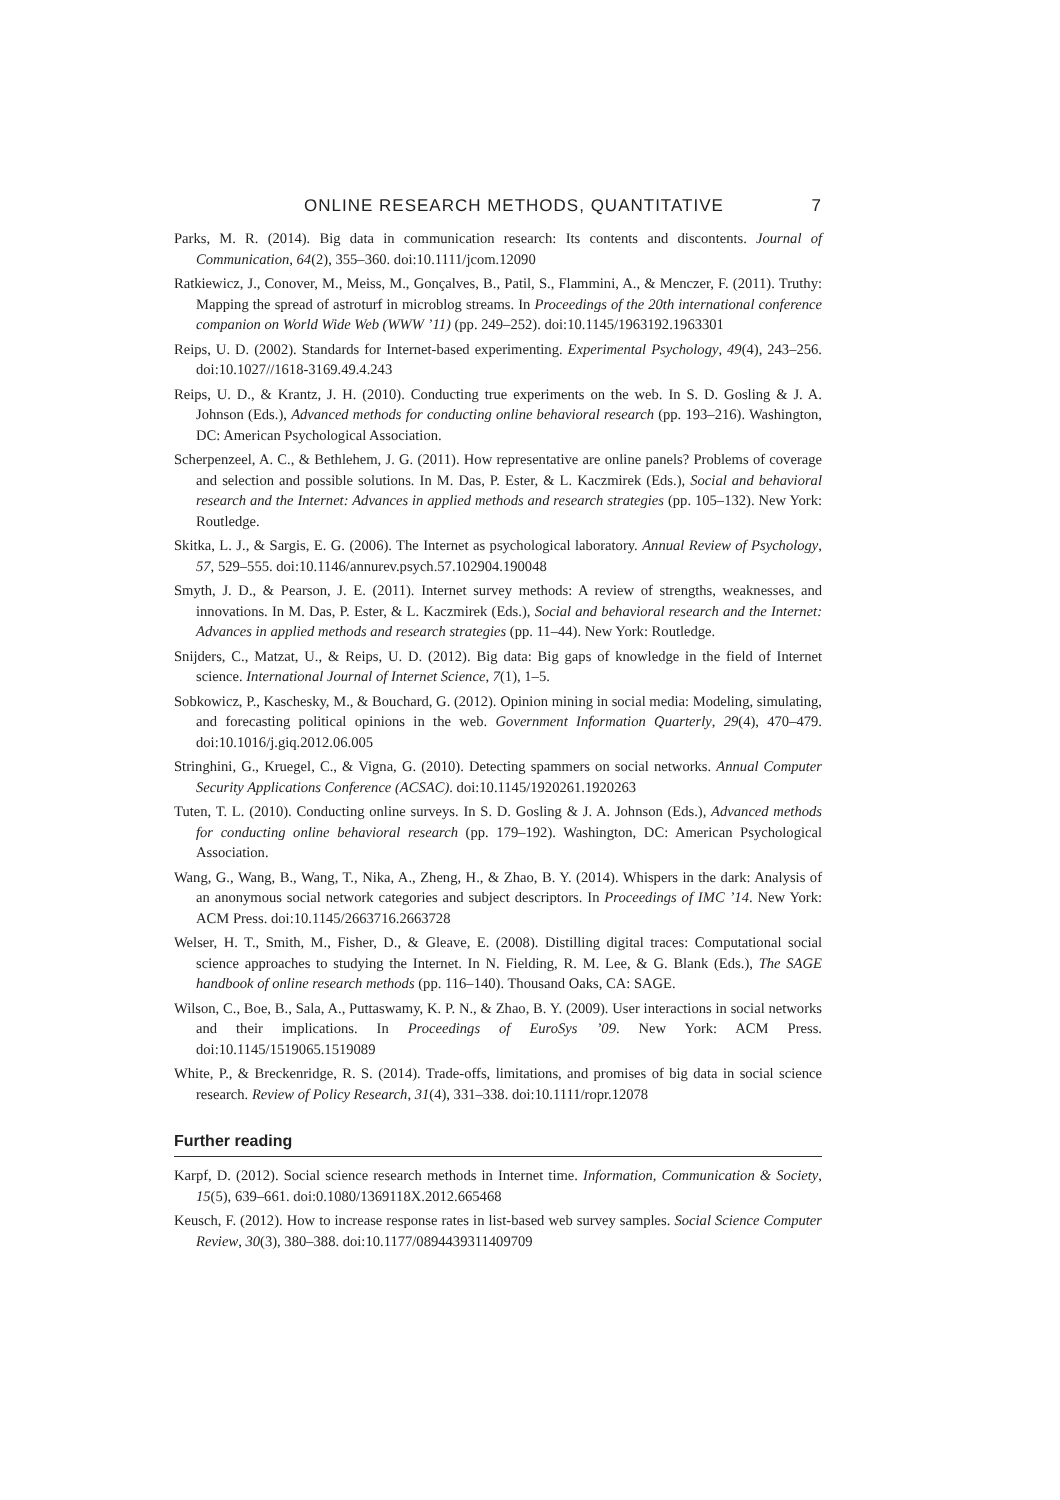ONLINE RESEARCH METHODS, QUANTITATIVE 7
Parks, M. R. (2014). Big data in communication research: Its contents and discontents. Journal of Communication, 64(2), 355–360. doi:10.1111/jcom.12090
Ratkiewicz, J., Conover, M., Meiss, M., Gonçalves, B., Patil, S., Flammini, A., & Menczer, F. (2011). Truthy: Mapping the spread of astroturf in microblog streams. In Proceedings of the 20th international conference companion on World Wide Web (WWW ’11) (pp. 249–252). doi:10.1145/1963192.1963301
Reips, U. D. (2002). Standards for Internet-based experimenting. Experimental Psychology, 49(4), 243–256. doi:10.1027//1618-3169.49.4.243
Reips, U. D., & Krantz, J. H. (2010). Conducting true experiments on the web. In S. D. Gosling & J. A. Johnson (Eds.), Advanced methods for conducting online behavioral research (pp. 193–216). Washington, DC: American Psychological Association.
Scherpenzeel, A. C., & Bethlehem, J. G. (2011). How representative are online panels? Problems of coverage and selection and possible solutions. In M. Das, P. Ester, & L. Kaczmirek (Eds.), Social and behavioral research and the Internet: Advances in applied methods and research strategies (pp. 105–132). New York: Routledge.
Skitka, L. J., & Sargis, E. G. (2006). The Internet as psychological laboratory. Annual Review of Psychology, 57, 529–555. doi:10.1146/annurev.psych.57.102904.190048
Smyth, J. D., & Pearson, J. E. (2011). Internet survey methods: A review of strengths, weaknesses, and innovations. In M. Das, P. Ester, & L. Kaczmirek (Eds.), Social and behavioral research and the Internet: Advances in applied methods and research strategies (pp. 11–44). New York: Routledge.
Snijders, C., Matzat, U., & Reips, U. D. (2012). Big data: Big gaps of knowledge in the field of Internet science. International Journal of Internet Science, 7(1), 1–5.
Sobkowicz, P., Kaschesky, M., & Bouchard, G. (2012). Opinion mining in social media: Modeling, simulating, and forecasting political opinions in the web. Government Information Quarterly, 29(4), 470–479. doi:10.1016/j.giq.2012.06.005
Stringhini, G., Kruegel, C., & Vigna, G. (2010). Detecting spammers on social networks. Annual Computer Security Applications Conference (ACSAC). doi:10.1145/1920261.1920263
Tuten, T. L. (2010). Conducting online surveys. In S. D. Gosling & J. A. Johnson (Eds.), Advanced methods for conducting online behavioral research (pp. 179–192). Washington, DC: American Psychological Association.
Wang, G., Wang, B., Wang, T., Nika, A., Zheng, H., & Zhao, B. Y. (2014). Whispers in the dark: Analysis of an anonymous social network categories and subject descriptors. In Proceedings of IMC ’14. New York: ACM Press. doi:10.1145/2663716.2663728
Welser, H. T., Smith, M., Fisher, D., & Gleave, E. (2008). Distilling digital traces: Computational social science approaches to studying the Internet. In N. Fielding, R. M. Lee, & G. Blank (Eds.), The SAGE handbook of online research methods (pp. 116–140). Thousand Oaks, CA: SAGE.
Wilson, C., Boe, B., Sala, A., Puttaswamy, K. P. N., & Zhao, B. Y. (2009). User interactions in social networks and their implications. In Proceedings of EuroSys ’09. New York: ACM Press. doi:10.1145/1519065.1519089
White, P., & Breckenridge, R. S. (2014). Trade-offs, limitations, and promises of big data in social science research. Review of Policy Research, 31(4), 331–338. doi:10.1111/ropr.12078
Further reading
Karpf, D. (2012). Social science research methods in Internet time. Information, Communication & Society, 15(5), 639–661. doi:0.1080/1369118X.2012.665468
Keusch, F. (2012). How to increase response rates in list-based web survey samples. Social Science Computer Review, 30(3), 380–388. doi:10.1177/0894439311409709